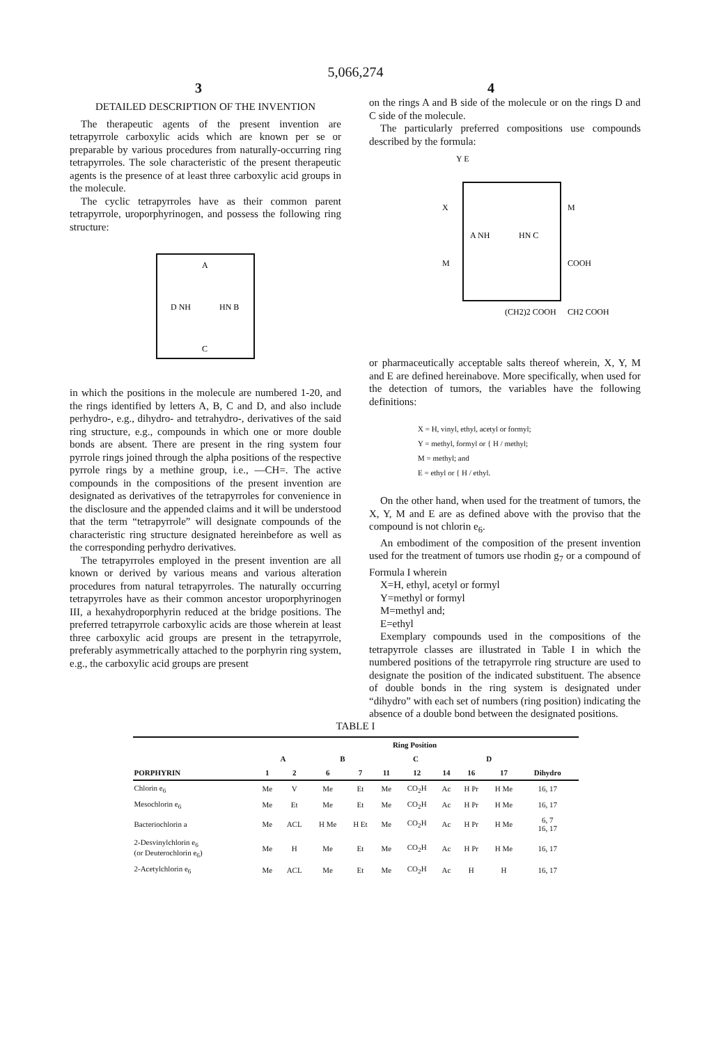5,066,274
3 4
DETAILED DESCRIPTION OF THE INVENTION
The therapeutic agents of the present invention are tetrapyrrole carboxylic acids which are known per se or preparable by various procedures from naturally-occurring ring tetrapyrroles. The sole characteristic of the present therapeutic agents is the presence of at least three carboxylic acid groups in the molecule.
The cyclic tetrapyrroles have as their common parent tetrapyrrole, uroporphyrinogen, and possess the following ring structure:
D NH
HN B
A
C
in which the positions in the molecule are numbered 1-20, and the rings identified by letters A, B, C and D, and also include perhydro-, e.g., dihydro- and tetrahydro-, derivatives of the said ring structure, e.g., compounds in which one or more double bonds are absent. There are present in the ring system four pyrrole rings joined through the alpha positions of the respective pyrrole rings by a methine group, i.e., —CH=. The active compounds in the compositions of the present invention are designated as derivatives of the tetrapyrroles for convenience in the disclosure and the appended claims and it will be understood that the term “tetrapyrrole” will designate compounds of the characteristic ring structure designated hereinbefore as well as the corresponding perhydro derivatives.
The tetrapyrroles employed in the present invention are all known or derived by various means and various alteration procedures from natural tetrapyrroles. The naturally occurring tetrapyrroles have as their common ancestor uroporphyrinogen III, a hexahydroporphyrin reduced at the bridge positions. The preferred tetrapyrrole carboxylic acids are those wherein at least three carboxylic acid groups are present in the tetrapyrrole, preferably asymmetrically attached to the porphyrin ring system, e.g., the carboxylic acid groups are present
on the rings A and B side of the molecule or on the rings D and C side of the molecule.
The particularly preferred compositions use compounds described by the formula:
Y E
X
M
A NH
HN C
COOH
M
(CH2)2 COOH
CH2 COOH
or pharmaceutically acceptable salts thereof wherein, X, Y, M and E are defined hereinabove. More specifically, when used for the detection of tumors, the variables have the following definitions:
X = H, vinyl, ethyl, acetyl or formyl;
Y = methyl, formyl or { H / methyl;
M = methyl; and
E = ethyl or { H / ethyl.
On the other hand, when used for the treatment of tumors, the X, Y, M and E are as defined above with the proviso that the compound is not chlorin e<sub>6</sub>.
An embodiment of the composition of the present invention used for the treatment of tumors use rhodin g<sub>7</sub> or a compound of Formula I wherein
X=H, ethyl, acetyl or formyl
Y=methyl or formyl
M=methyl and;
E=ethyl
Exemplary compounds used in the compositions of the tetrapyrrole classes are illustrated in Table I in which the numbered positions of the tetrapyrrole ring structure are used to designate the position of the indicated substituent. The absence of double bonds in the ring system is designated under “dihydro” with each set of numbers (ring position) indicating the absence of a double bond between the designated positions.
TABLE I
| | Ring Position | | | | | | | | | | |
| --- | --- | --- | --- | --- | --- | --- | --- | --- | --- | --- | --- |
| | A | | B | | C | | | D | | | |
| PORPHYRIN | 1 | 2 | 6 | 7 | 11 | 12 | 14 | 16 | 17 | Dihydro | |
| Chlorin e<sub>6</sub> | Me | V | Me | Et | Me | CO<sub>2</sub>H | Ac | H Pr | H Me | 16, 17 | |
| Mesochlorin e<sub>6</sub> | Me | Et | Me | Et | Me | CO<sub>2</sub>H | Ac | H Pr | H Me | 16, 17 | |
| Bacteriochlorin a | Me | ACL | H Me | H Et | Me | CO<sub>2</sub>H | Ac | H Pr | H Me | 6, 7 16, 17 | |
| 2-Desvinylchlorin e<sub>6</sub> (or Deuterochlorin e<sub>6</sub>) | Me | H | Me | Et | Me | CO<sub>2</sub>H | Ac | H Pr | H Me | 16, 17 | |
| 2-Acetylchlorin e<sub>6</sub> | Me | ACL | Me | Et | Me | CO<sub>2</sub>H | Ac | H | H | 16, 17 | |